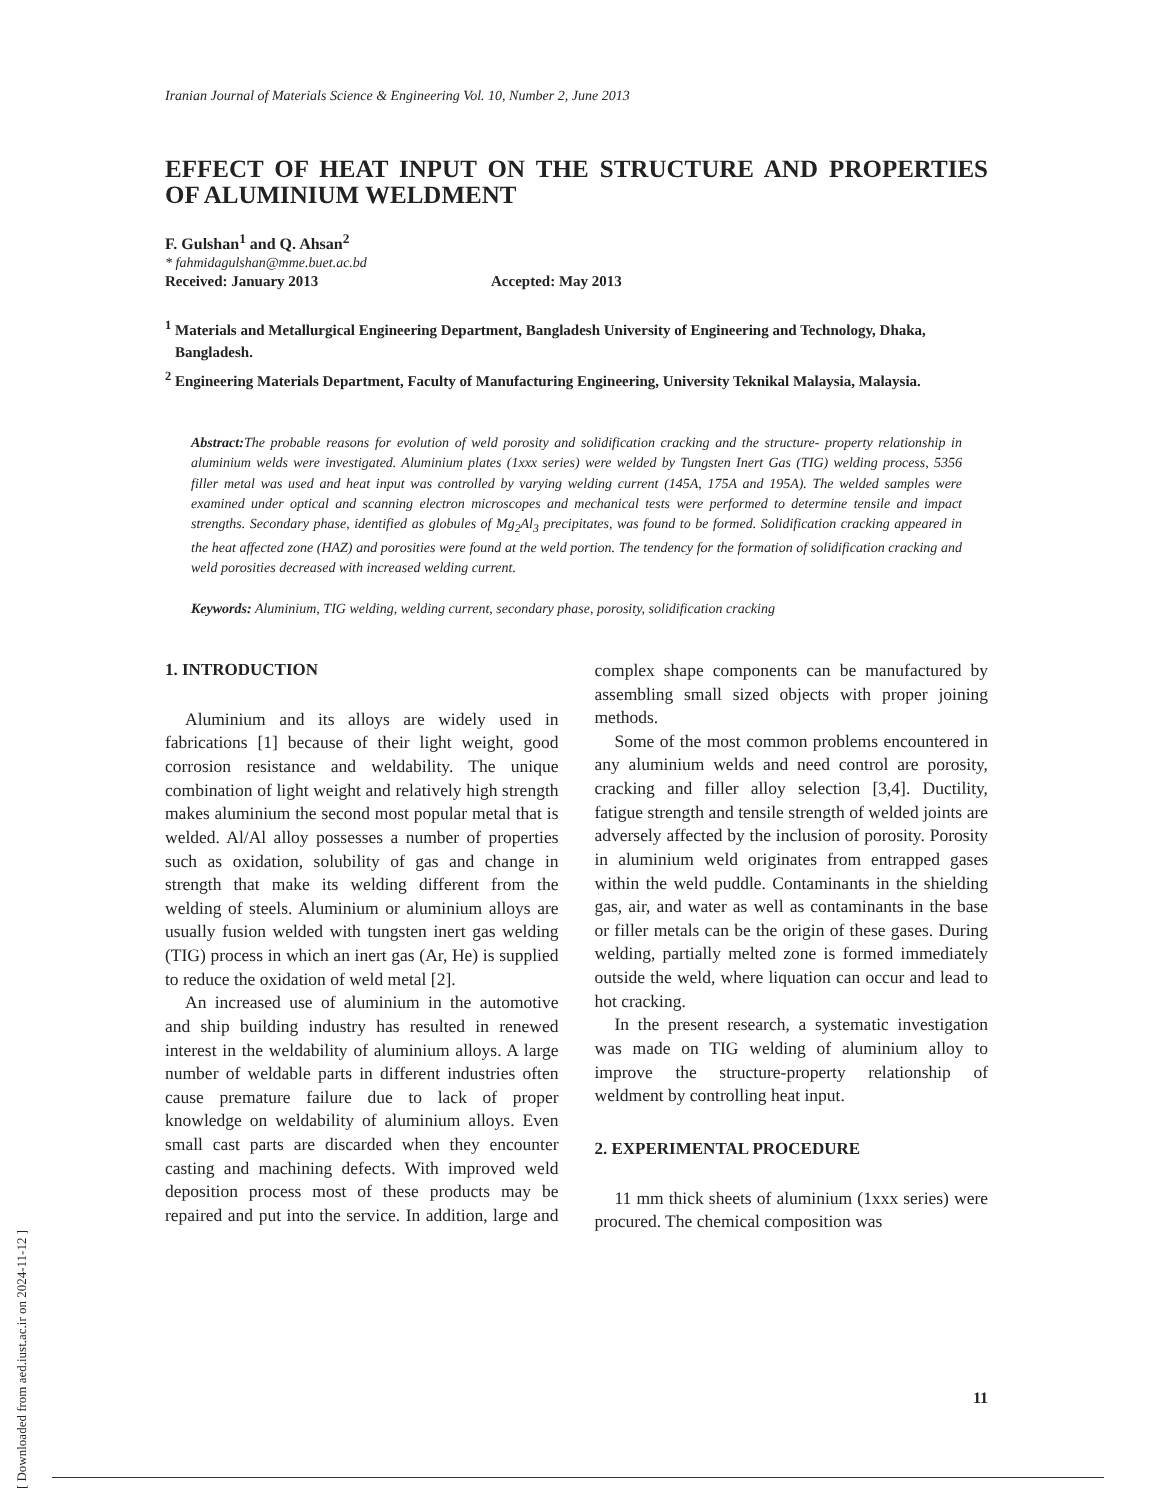[ Downloaded from aed.iust.ac.ir on 2024-11-12 ]
Iranian Journal of Materials Science & Engineering Vol. 10, Number 2, June 2013
EFFECT OF HEAT INPUT ON THE STRUCTURE AND PROPERTIES OF ALUMINIUM WELDMENT
F. Gulshan<sup>1</sup> and Q. Ahsan<sup>2</sup>
* fahmidagulshan@mme.buet.ac.bd
Received: January 2013 Accepted: May 2013
<sup>1</sup> Materials and Metallurgical Engineering Department, Bangladesh University of Engineering and Technology, Dhaka, Bangladesh.
<sup>2</sup> Engineering Materials Department, Faculty of Manufacturing Engineering, University Teknikal Malaysia, Malaysia.
Abstract: The probable reasons for evolution of weld porosity and solidification cracking and the structure- property relationship in aluminium welds were investigated. Aluminium plates (1xxx series) were welded by Tungsten Inert Gas (TIG) welding process, 5356 filler metal was used and heat input was controlled by varying welding current (145A, 175A and 195A). The welded samples were examined under optical and scanning electron microscopes and mechanical tests were performed to determine tensile and impact strengths. Secondary phase, identified as globules of Mg<sub>2</sub>Al<sub>3</sub> precipitates, was found to be formed. Solidification cracking appeared in the heat affected zone (HAZ) and porosities were found at the weld portion. The tendency for the formation of solidification cracking and weld porosities decreased with increased welding current.
Keywords: Aluminium, TIG welding, welding current, secondary phase, porosity, solidification cracking
1. INTRODUCTION
Aluminium and its alloys are widely used in fabrications [1] because of their light weight, good corrosion resistance and weldability. The unique combination of light weight and relatively high strength makes aluminium the second most popular metal that is welded. Al/Al alloy possesses a number of properties such as oxidation, solubility of gas and change in strength that make its welding different from the welding of steels. Aluminium or aluminium alloys are usually fusion welded with tungsten inert gas welding (TIG) process in which an inert gas (Ar, He) is supplied to reduce the oxidation of weld metal [2].
An increased use of aluminium in the automotive and ship building industry has resulted in renewed interest in the weldability of aluminium alloys. A large number of weldable parts in different industries often cause premature failure due to lack of proper knowledge on weldability of aluminium alloys. Even small cast parts are discarded when they encounter casting and machining defects. With improved weld deposition process most of these products may be repaired and put into the service. In addition, large and complex shape components can be manufactured by assembling small sized objects with proper joining methods.
Some of the most common problems encountered in any aluminium welds and need control are porosity, cracking and filler alloy selection [3,4]. Ductility, fatigue strength and tensile strength of welded joints are adversely affected by the inclusion of porosity. Porosity in aluminium weld originates from entrapped gases within the weld puddle. Contaminants in the shielding gas, air, and water as well as contaminants in the base or filler metals can be the origin of these gases. During welding, partially melted zone is formed immediately outside the weld, where liquation can occur and lead to hot cracking.
In the present research, a systematic investigation was made on TIG welding of aluminium alloy to improve the structure-property relationship of weldment by controlling heat input.
2. EXPERIMENTAL PROCEDURE
11 mm thick sheets of aluminium (1xxx series) were procured. The chemical composition was
11